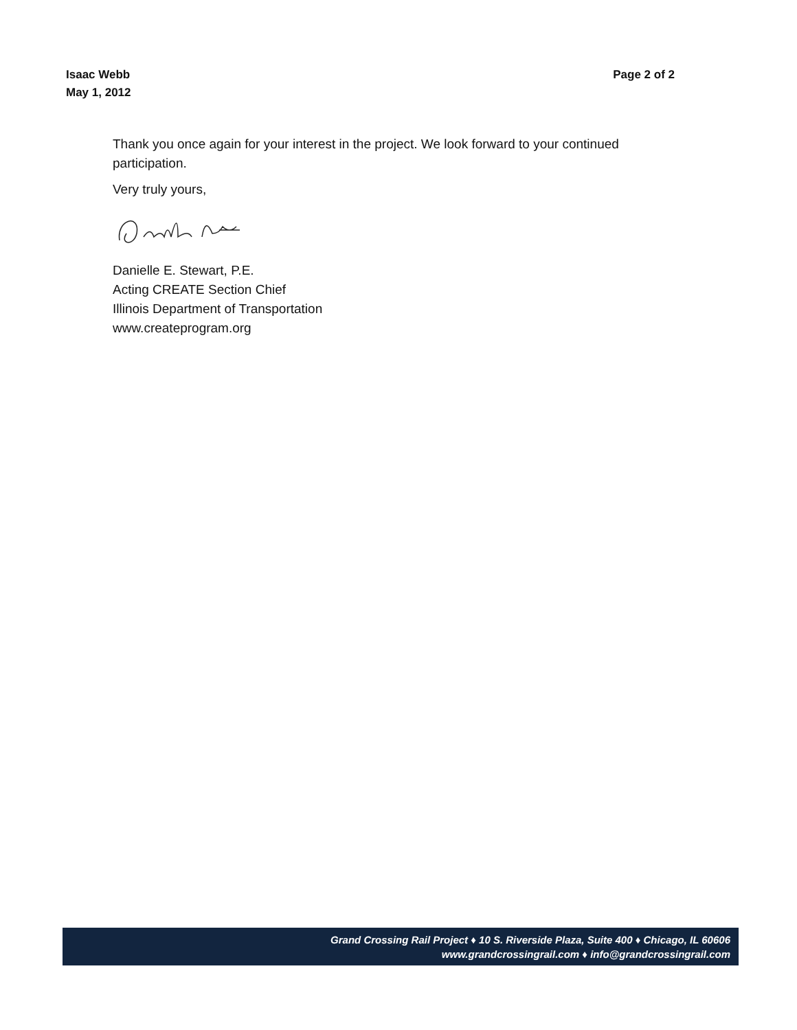Isaac Webb
May 1, 2012
Page 2 of 2
Thank you once again for your interest in the project. We look forward to your continued participation.
Very truly yours,
Danielle E. Stewart, P.E.
Acting CREATE Section Chief
Illinois Department of Transportation
www.createprogram.org
Grand Crossing Rail Project ♦ 10 S. Riverside Plaza, Suite 400 ♦ Chicago, IL 60606
www.grandcrossingrail.com ♦ info@grandcrossingrail.com